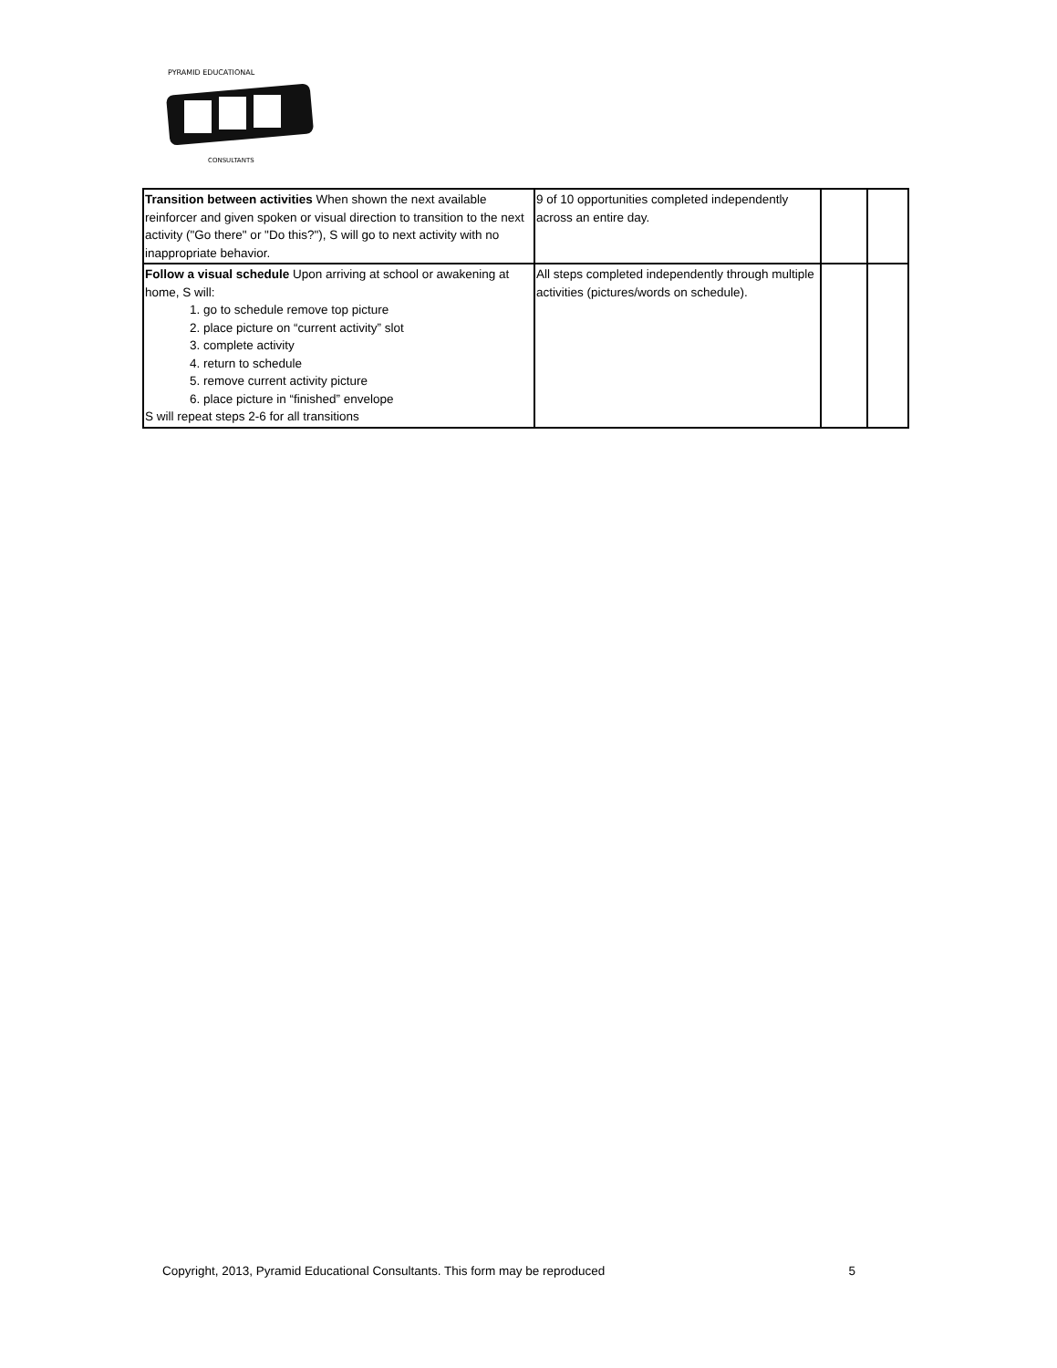PYRAMID EDUCATIONAL
CONSULTANTS
| Transition between activities When shown the next available reinforcer and given spoken or visual direction to transition to the next activity ("Go there" or "Do this?"), S will go to next activity with no inappropriate behavior. | 9 of 10 opportunities completed independently across an entire day. | | |
| Follow a visual schedule Upon arriving at school or awakening at home, S will: 1. go to schedule remove top picture 2. place picture on “current activity” slot 3. complete activity 4. return to schedule 5. remove current activity picture 6. place picture in “finished” envelope S will repeat steps 2-6 for all transitions | All steps completed independently through multiple activities (pictures/words on schedule). | | |
Copyright, 2013, Pyramid Educational Consultants. This form may be reproduced 5